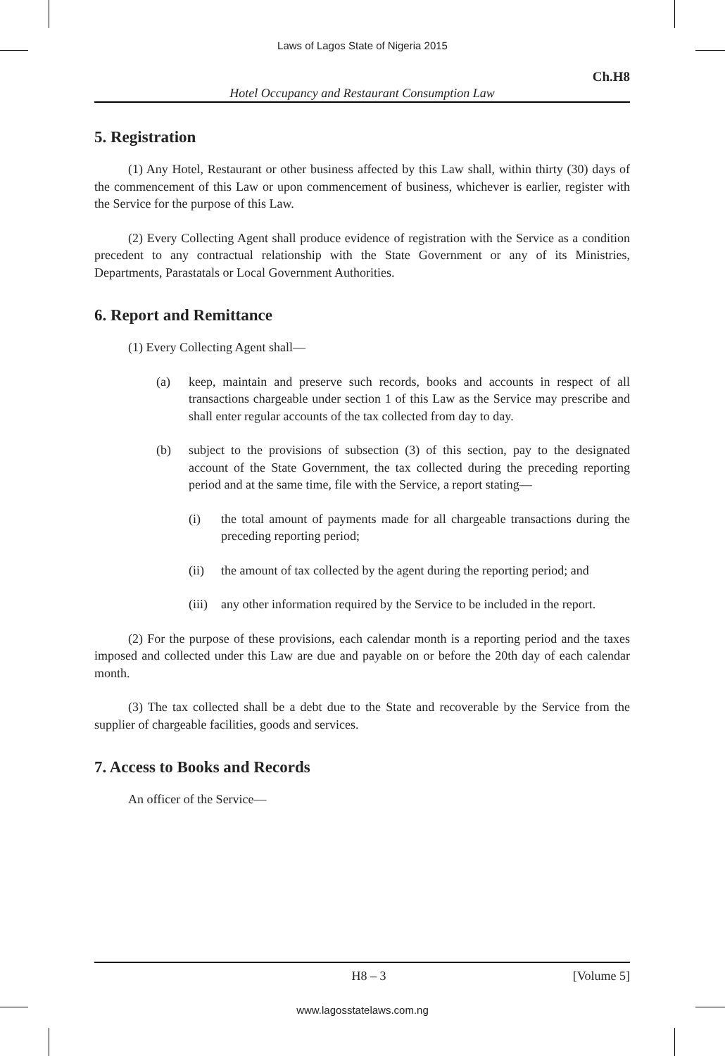Laws of Lagos State of Nigeria 2015
Ch.H8
Hotel Occupancy and Restaurant Consumption Law
5. Registration
(1) Any Hotel, Restaurant or other business affected by this Law shall, within thirty (30) days of the commencement of this Law or upon commencement of business, whichever is earlier, register with the Service for the purpose of this Law.
(2) Every Collecting Agent shall produce evidence of registration with the Service as a condition precedent to any contractual relationship with the State Government or any of its Ministries, Departments, Parastatals or Local Government Authorities.
6. Report and Remittance
(1) Every Collecting Agent shall—
(a) keep, maintain and preserve such records, books and accounts in respect of all transactions chargeable under section 1 of this Law as the Service may prescribe and shall enter regular accounts of the tax collected from day to day.
(b) subject to the provisions of subsection (3) of this section, pay to the designated account of the State Government, the tax collected during the preceding reporting period and at the same time, file with the Service, a report stating—
(i) the total amount of payments made for all chargeable transactions during the preceding reporting period;
(ii) the amount of tax collected by the agent during the reporting period; and
(iii) any other information required by the Service to be included in the report.
(2) For the purpose of these provisions, each calendar month is a reporting period and the taxes imposed and collected under this Law are due and payable on or before the 20th day of each calendar month.
(3) The tax collected shall be a debt due to the State and recoverable by the Service from the supplier of chargeable facilities, goods and services.
7. Access to Books and Records
An officer of the Service—
H8 – 3 [Volume 5]
www.lagosstatelaws.com.ng